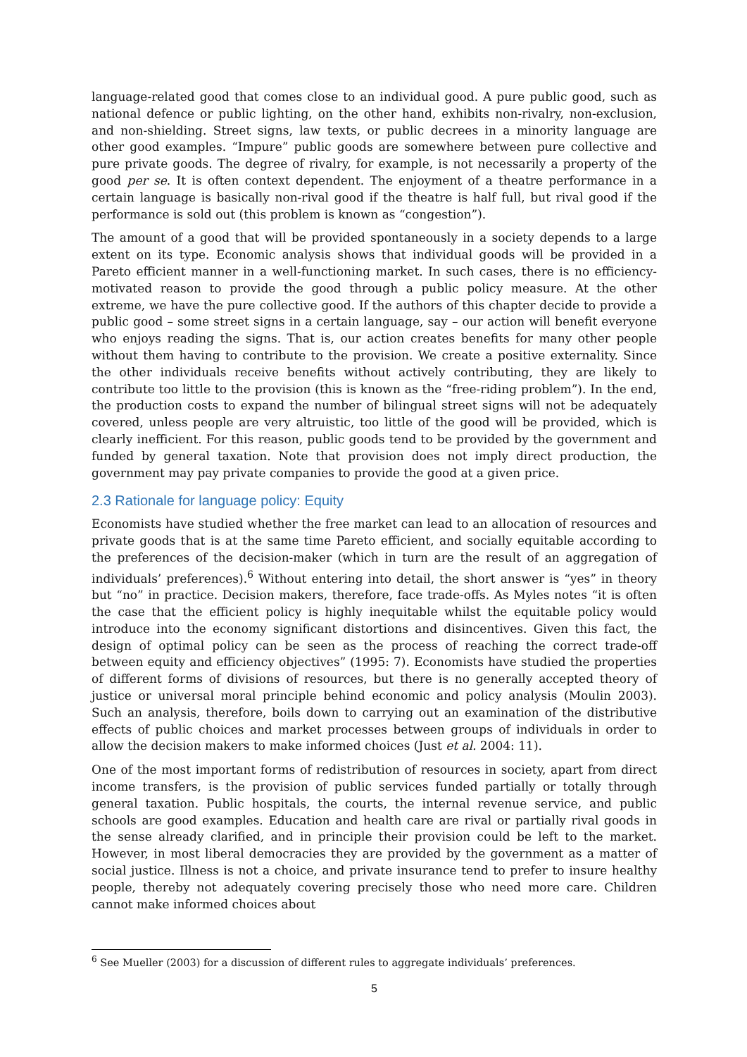language-related good that comes close to an individual good. A pure public good, such as national defence or public lighting, on the other hand, exhibits non-rivalry, non-exclusion, and non-shielding. Street signs, law texts, or public decrees in a minority language are other good examples. “Impure” public goods are somewhere between pure collective and pure private goods. The degree of rivalry, for example, is not necessarily a property of the good per se. It is often context dependent. The enjoyment of a theatre performance in a certain language is basically non-rival good if the theatre is half full, but rival good if the performance is sold out (this problem is known as “congestion”).
The amount of a good that will be provided spontaneously in a society depends to a large extent on its type. Economic analysis shows that individual goods will be provided in a Pareto efficient manner in a well-functioning market. In such cases, there is no efficiency-motivated reason to provide the good through a public policy measure. At the other extreme, we have the pure collective good. If the authors of this chapter decide to provide a public good – some street signs in a certain language, say – our action will benefit everyone who enjoys reading the signs. That is, our action creates benefits for many other people without them having to contribute to the provision. We create a positive externality. Since the other individuals receive benefits without actively contributing, they are likely to contribute too little to the provision (this is known as the “free-riding problem”). In the end, the production costs to expand the number of bilingual street signs will not be adequately covered, unless people are very altruistic, too little of the good will be provided, which is clearly inefficient. For this reason, public goods tend to be provided by the government and funded by general taxation. Note that provision does not imply direct production, the government may pay private companies to provide the good at a given price.
2.3 Rationale for language policy: Equity
Economists have studied whether the free market can lead to an allocation of resources and private goods that is at the same time Pareto efficient, and socially equitable according to the preferences of the decision-maker (which in turn are the result of an aggregation of individuals’ preferences).<sup>6</sup> Without entering into detail, the short answer is “yes” in theory but “no” in practice. Decision makers, therefore, face trade-offs. As Myles notes “it is often the case that the efficient policy is highly inequitable whilst the equitable policy would introduce into the economy significant distortions and disincentives. Given this fact, the design of optimal policy can be seen as the process of reaching the correct trade-off between equity and efficiency objectives” (1995: 7). Economists have studied the properties of different forms of divisions of resources, but there is no generally accepted theory of justice or universal moral principle behind economic and policy analysis (Moulin 2003). Such an analysis, therefore, boils down to carrying out an examination of the distributive effects of public choices and market processes between groups of individuals in order to allow the decision makers to make informed choices (Just et al. 2004: 11).
One of the most important forms of redistribution of resources in society, apart from direct income transfers, is the provision of public services funded partially or totally through general taxation. Public hospitals, the courts, the internal revenue service, and public schools are good examples. Education and health care are rival or partially rival goods in the sense already clarified, and in principle their provision could be left to the market. However, in most liberal democracies they are provided by the government as a matter of social justice. Illness is not a choice, and private insurance tend to prefer to insure healthy people, thereby not adequately covering precisely those who need more care. Children cannot make informed choices about
<sup>6</sup> See Mueller (2003) for a discussion of different rules to aggregate individuals’ preferences.
5